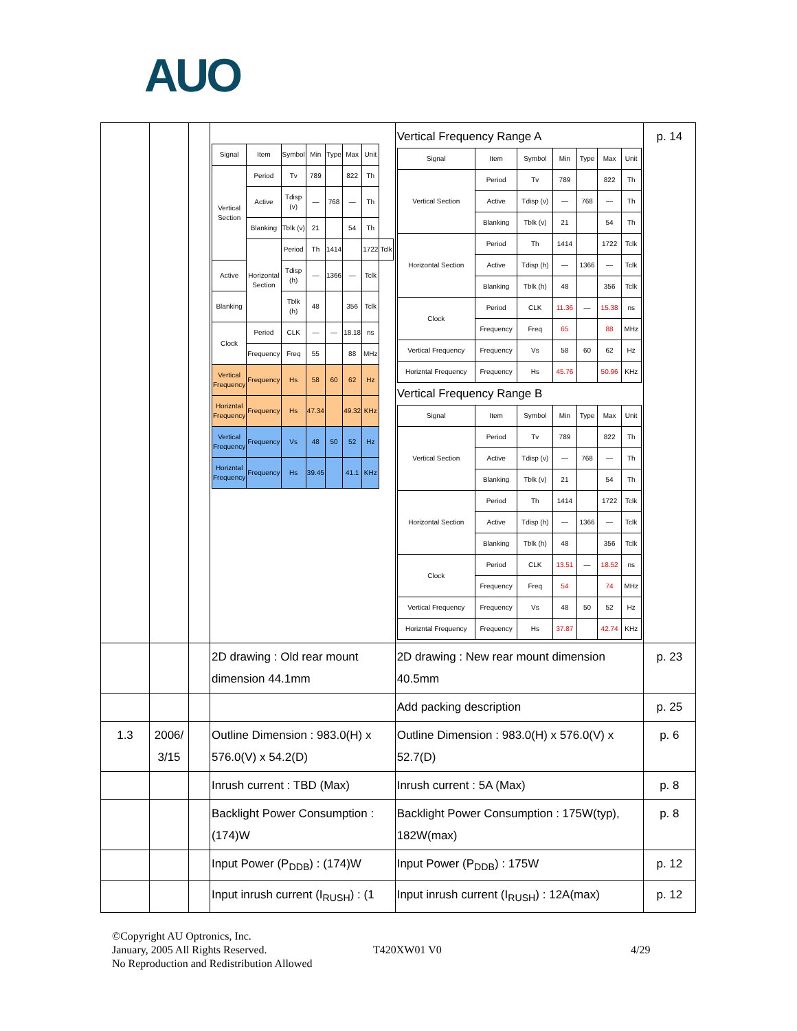AUO
| | | | / Signal / Item / Symbol / Min / Type / Max / Unit / / / Vertical Section / Period / Tv / 789 / / 822 / Th / / / / Active / Tdisp (v) / — / 768 / — / Th / / / / Blanking / Tblk (v) / 21 / / 54 / Th / / / / Horizontal Section / Period / Th / 1414 / / 1722 / Tclk / / Active / / Tdisp (h) / — / 1366 / — / Tclk / / / Blanking / / Tblk (h) / 48 / / 356 / Tclk / / / Clock / Period / CLK / — / — / 18.18 / ns / / / / Frequency / Freq / 55 / / 88 / MHz / / / Vertical Frequency / Frequency / Hs / 58 / 60 / 62 / Hz / / / Horizntal Frequency / Frequency / Hs / 47.34 / / 49.32 / KHz / / / Vertical Frequency / Frequency / Vs / 48 / 50 / 52 / Hz / / / Horizntal Frequency / Frequency / Hs / 39.45 / / 41.1 / KHz / / | Vertical Frequency Range A / Signal / Item / Symbol / Min / Type / Max / Unit / / Vertical Section / Period / Tv / 789 / / 822 / Th / / / Active / Tdisp (v) / — / 768 / — / Th / / / Blanking / Tblk (v) / 21 / / 54 / Th / / Horizontal Section / Period / Th / 1414 / / 1722 / Tclk / / / Active / Tdisp (h) / — / 1366 / — / Tclk / / / Blanking / Tblk (h) / 48 / / 356 / Tclk / / Clock / Period / CLK / 11.36 / — / 15.38 / ns / / / Frequency / Freq / 65 / / 88 / MHz / / Vertical Frequency / Frequency / Vs / 58 / 60 / 62 / Hz / / Horizntal Frequency / Frequency / Hs / 45.76 / / 50.96 / KHz / Vertical Frequency Range B / Signal / Item / Symbol / Min / Type / Max / Unit / / Vertical Section / Period / Tv / 789 / / 822 / Th / / / Active / Tdisp (v) / — / 768 / — / Th / / / Blanking / Tblk (v) / 21 / / 54 / Th / / Horizontal Section / Period / Th / 1414 / / 1722 / Tclk / / / Active / Tdisp (h) / — / 1366 / — / Tclk / / / Blanking / Tblk (h) / 48 / / 356 / Tclk / / Clock / Period / CLK / 13.51 / — / 18.52 / ns / / / Frequency / Freq / 54 / / 74 / MHz / / Vertical Frequency / Frequency / Vs / 48 / 50 / 52 / Hz / / Horizntal Frequency / Frequency / Hs / 37.87 / / 42.74 / KHz / | p. 14 |
| | | | 2D drawing : Old rear mount dimension 44.1mm | 2D drawing : New rear mount dimension 40.5mm | p. 23 |
| | | | | Add packing description | p. 25 |
| 1.3 | 2006/ 3/15 | | Outline Dimension : 983.0(H) x 576.0(V) x 54.2(D) | Outline Dimension : 983.0(H) x 576.0(V) x 52.7(D) | p. 6 |
| | | | Inrush current : TBD (Max) | Inrush current : 5A (Max) | p. 8 |
| | | | Backlight Power Consumption : (174)W | Backlight Power Consumption : 175W(typ), 182W(max) | p. 8 |
| | | | Input Power (P<sub>DDB</sub>) : (174)W | Input Power (P<sub>DDB</sub>) : 175W | p. 12 |
| | | | Input inrush current (I<sub>RUSH</sub>) : (1 | Input inrush current (I<sub>RUSH</sub>) : 12A(max) | p. 12 |
©Copyright AU Optronics, Inc.
January, 2005 All Rights Reserved. T420XW01 V0 4/29
No Reproduction and Redistribution Allowed